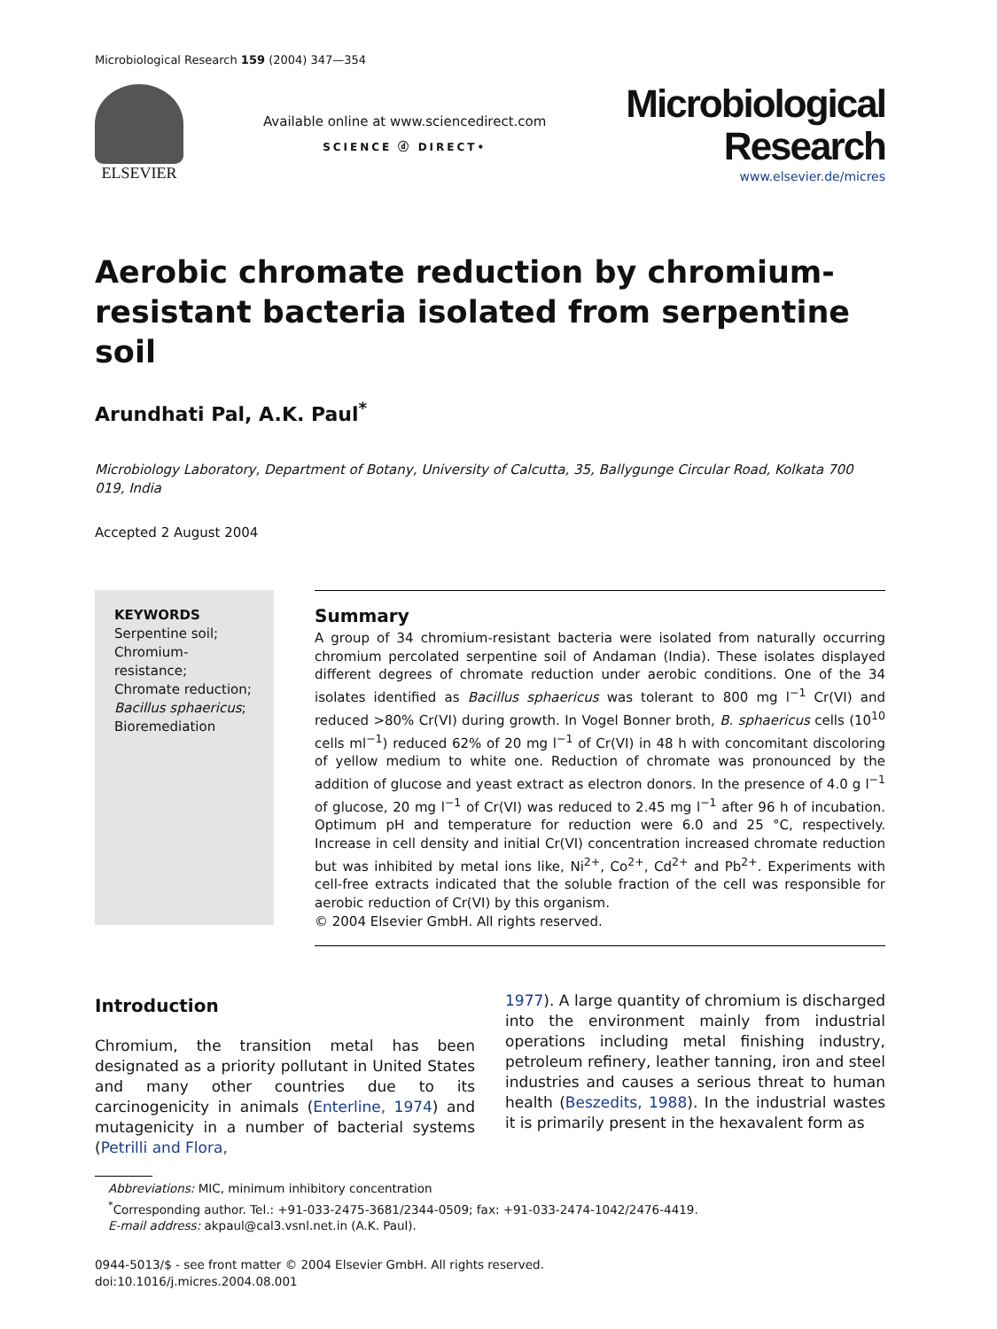Microbiological Research 159 (2004) 347—354
ELSEVIER
Available online at www.sciencedirect.com
SCIENCE ⓓ DIRECT•
Microbiological
Research
www.elsevier.de/micres
Aerobic chromate reduction by chromium-resistant bacteria isolated from serpentine soil
Arundhati Pal, A.K. Paul<sup>*</sup>
Microbiology Laboratory, Department of Botany, University of Calcutta, 35, Ballygunge Circular Road, Kolkata 700 019, India
Accepted 2 August 2004
KEYWORDS
Serpentine soil;
Chromium-
resistance;
Chromate reduction;
Bacillus sphaericus;
Bioremediation
Summary
A group of 34 chromium-resistant bacteria were isolated from naturally occurring chromium percolated serpentine soil of Andaman (India). These isolates displayed different degrees of chromate reduction under aerobic conditions. One of the 34 isolates identified as Bacillus sphaericus was tolerant to 800 mg l<sup>−1</sup> Cr(VI) and reduced >80% Cr(VI) during growth. In Vogel Bonner broth, B. sphaericus cells (10<sup>10</sup> cells ml<sup>−1</sup>) reduced 62% of 20 mg l<sup>−1</sup> of Cr(VI) in 48 h with concomitant discoloring of yellow medium to white one. Reduction of chromate was pronounced by the addition of glucose and yeast extract as electron donors. In the presence of 4.0 g l<sup>−1</sup> of glucose, 20 mg l<sup>−1</sup> of Cr(VI) was reduced to 2.45 mg l<sup>−1</sup> after 96 h of incubation. Optimum pH and temperature for reduction were 6.0 and 25 °C, respectively. Increase in cell density and initial Cr(VI) concentration increased chromate reduction but was inhibited by metal ions like, Ni<sup>2+</sup>, Co<sup>2+</sup>, Cd<sup>2+</sup> and Pb<sup>2+</sup>. Experiments with cell-free extracts indicated that the soluble fraction of the cell was responsible for aerobic reduction of Cr(VI) by this organism.
© 2004 Elsevier GmbH. All rights reserved.
Introduction
Chromium, the transition metal has been designated as a priority pollutant in United States and many other countries due to its carcinogenicity in animals (Enterline, 1974) and mutagenicity in a number of bacterial systems (Petrilli and Flora,
1977). A large quantity of chromium is discharged into the environment mainly from industrial operations including metal finishing industry, petroleum refinery, leather tanning, iron and steel industries and causes a serious threat to human health (Beszedits, 1988). In the industrial wastes it is primarily present in the hexavalent form as
Abbreviations: MIC, minimum inhibitory concentration
<sup>*</sup> Corresponding author. Tel.: +91-033-2475-3681/2344-0509; fax: +91-033-2474-1042/2476-4419.
E-mail address: akpaul@cal3.vsnl.net.in (A.K. Paul).
0944-5013/$ - see front matter © 2004 Elsevier GmbH. All rights reserved.
doi:10.1016/j.micres.2004.08.001